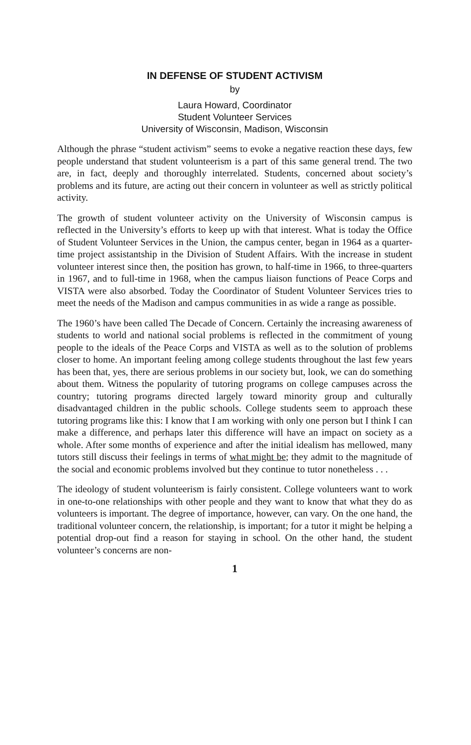IN DEFENSE OF STUDENT ACTIVISM
by
Laura Howard, Coordinator
Student Volunteer Services
University of Wisconsin, Madison, Wisconsin
Although the phrase “student activism” seems to evoke a negative reaction these days, few people understand that student volunteerism is a part of this same general trend. The two are, in fact, deeply and thoroughly interrelated. Students, concerned about society’s problems and its future, are acting out their concern in volunteer as well as strictly political activity.
The growth of student volunteer activity on the University of Wisconsin campus is reflected in the University’s efforts to keep up with that interest. What is today the Office of Student Volunteer Services in the Union, the campus center, began in 1964 as a quarter-time project assistantship in the Division of Student Affairs. With the increase in student volunteer interest since then, the position has grown, to half-time in 1966, to three-quarters in 1967, and to full-time in 1968, when the campus liaison functions of Peace Corps and VISTA were also absorbed. Today the Coordinator of Student Volunteer Services tries to meet the needs of the Madison and campus communities in as wide a range as possible.
The 1960’s have been called The Decade of Concern. Certainly the increasing awareness of students to world and national social problems is reflected in the commitment of young people to the ideals of the Peace Corps and VISTA as well as to the solution of problems closer to home. An important feeling among college students throughout the last few years has been that, yes, there are serious problems in our society but, look, we can do something about them. Witness the popularity of tutoring programs on college campuses across the country; tutoring programs directed largely toward minority group and culturally disadvantaged children in the public schools. College students seem to approach these tutoring programs like this: I know that I am working with only one person but I think I can make a difference, and perhaps later this difference will have an impact on society as a whole. After some months of experience and after the initial idealism has mellowed, many tutors still discuss their feelings in terms of what might be; they admit to the magnitude of the social and economic problems involved but they continue to tutor nonetheless . . .
The ideology of student volunteerism is fairly consistent. College volunteers want to work in one-to-one relationships with other people and they want to know that what they do as volunteers is important. The degree of importance, however, can vary. On the one hand, the traditional volunteer concern, the relationship, is important; for a tutor it might be helping a potential drop-out find a reason for staying in school. On the other hand, the student volunteer’s concerns are non-
1